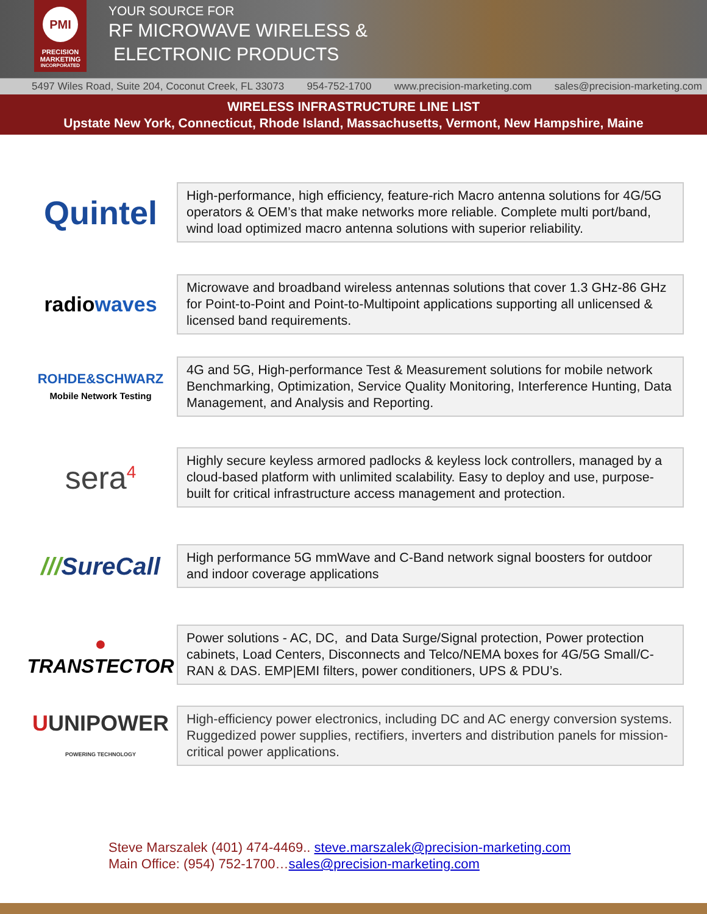PMI
PRECISION
MARKETING
INCORPORATED
YOUR SOURCE FOR
RF MICROWAVE WIRELESS &
ELECTRONIC PRODUCTS
5497 Wiles Road, Suite 204, Coconut Creek, FL 33073 954-752-1700 www.precision-marketing.com sales@precision-marketing.com
WIRELESS INFRASTRUCTURE LINE LIST
Upstate New York, Connecticut, Rhode Island, Massachusetts, Vermont, New Hampshire, Maine
Quintel
High-performance, high efficiency, feature-rich Macro antenna solutions for 4G/5G operators & OEM’s that make networks more reliable. Complete multi port/band, wind load optimized macro antenna solutions with superior reliability.
radiowaves
Microwave and broadband wireless antennas solutions that cover 1.3 GHz-86 GHz for Point-to-Point and Point-to-Multipoint applications supporting all unlicensed & licensed band requirements.
ROHDE&SCHWARZ
Mobile Network Testing
4G and 5G, High-performance Test & Measurement solutions for mobile network Benchmarking, Optimization, Service Quality Monitoring, Interference Hunting, Data Management, and Analysis and Reporting.
sera<sup>4</sup>
Highly secure keyless armored padlocks & keyless lock controllers, managed by a cloud-based platform with unlimited scalability. Easy to deploy and use, purpose-built for critical infrastructure access management and protection.
///SureCall
High performance 5G mmWave and C-Band network signal boosters for outdoor and indoor coverage applications
● TRANSTECTOR
Power solutions - AC, DC, and Data Surge/Signal protection, Power protection cabinets, Load Centers, Disconnects and Telco/NEMA boxes for 4G/5G Small/C-RAN & DAS. EMP|EMI filters, power conditioners, UPS & PDU’s.
UUNIPOWER
POWERING TECHNOLOGY
High-efficiency power electronics, including DC and AC energy conversion systems. Ruggedized power supplies, rectifiers, inverters and distribution panels for mission-critical power applications.
Steve Marszalek (401) 474-4469.. steve.marszalek@precision-marketing.com
Main Office: (954) 752-1700…sales@precision-marketing.com